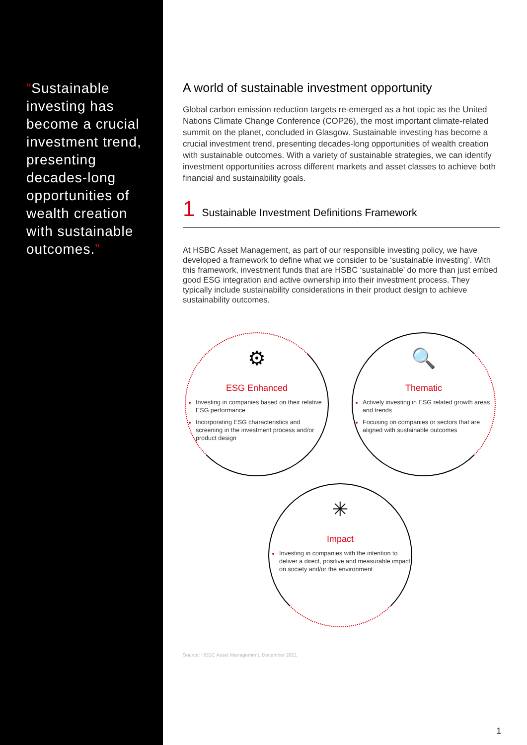“Sustainable investing has become a crucial investment trend, presenting decades-long opportunities of wealth creation with sustainable outcomes.”
A world of sustainable investment opportunity
Global carbon emission reduction targets re-emerged as a hot topic as the United Nations Climate Change Conference (COP26), the most important climate-related summit on the planet, concluded in Glasgow. Sustainable investing has become a crucial investment trend, presenting decades-long opportunities of wealth creation with sustainable outcomes. With a variety of sustainable strategies, we can identify investment opportunities across different markets and asset classes to achieve both financial and sustainability goals.
1 Sustainable Investment Definitions Framework
At HSBC Asset Management, as part of our responsible investing policy, we have developed a framework to define what we consider to be ‘sustainable investing’. With this framework, investment funds that are HSBC ‘sustainable’ do more than just embed good ESG integration and active ownership into their investment process. They typically include sustainability considerations in their product design to achieve sustainability outcomes.
⚙
ESG Enhanced
Investing in companies based on their relative ESG performance
Incorporating ESG characteristics and screening in the investment process and/or product design
🔍
Thematic
Actively investing in ESG related growth areas and trends
Focusing on companies or sectors that are aligned with sustainable outcomes
✳
Impact
Investing in companies with the intention to deliver a direct, positive and measurable impact on society and/or the environment
Source: HSBC Asset Management, December 2021
1